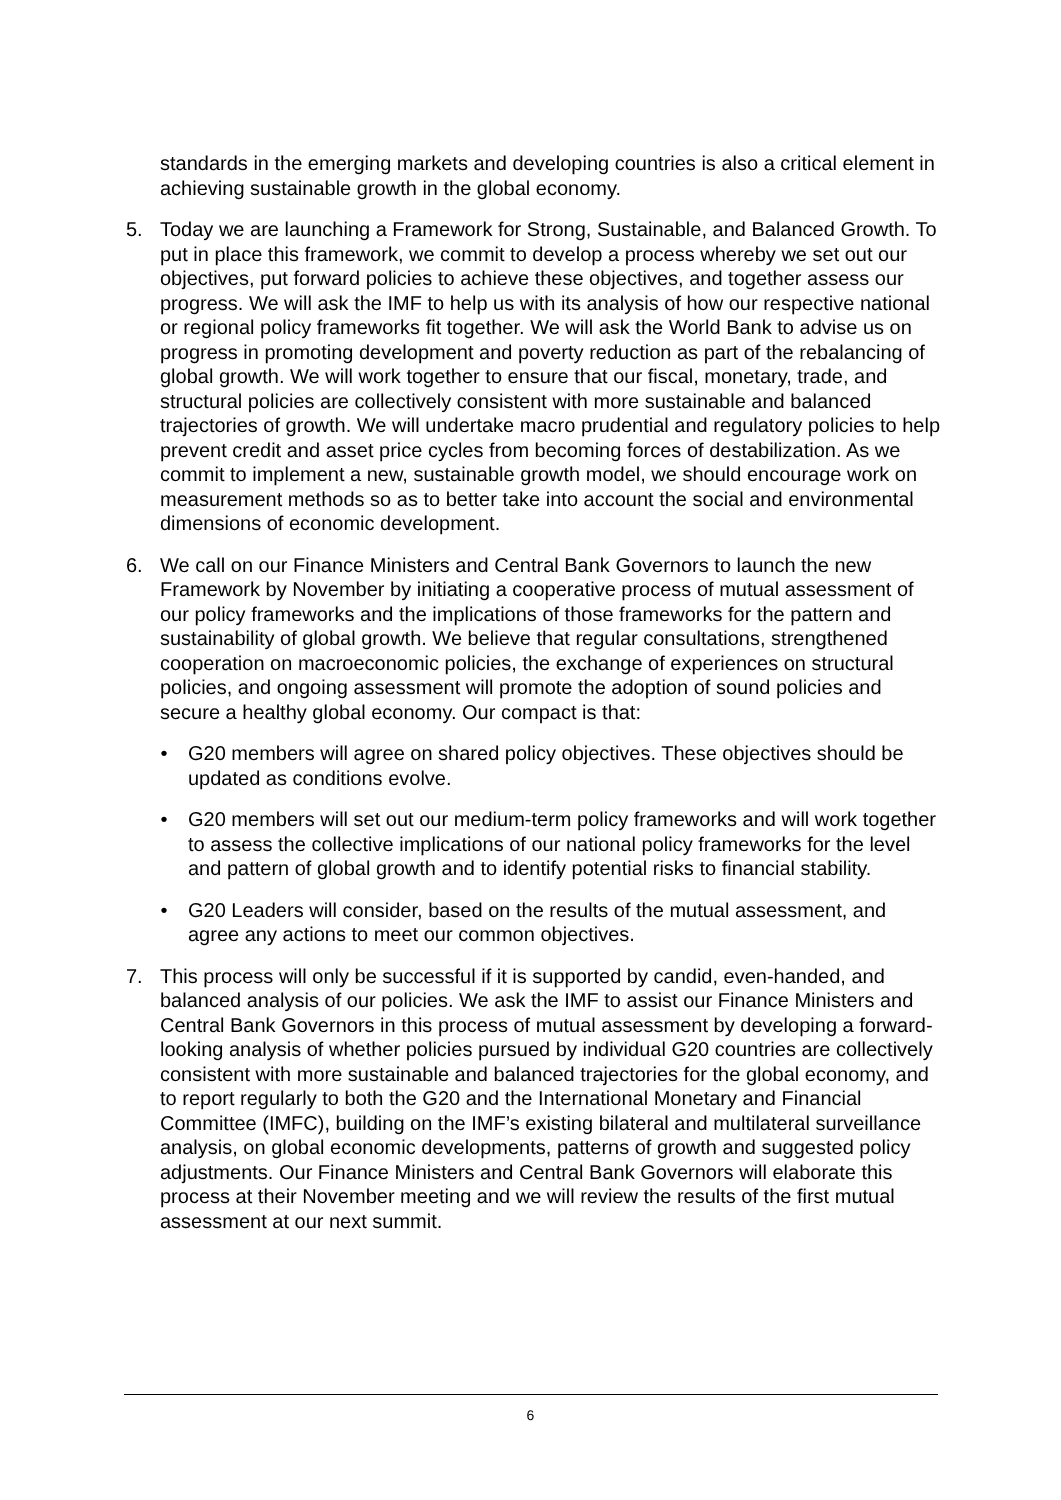standards in the emerging markets and developing countries is also a critical element in achieving sustainable growth in the global economy.
5. Today we are launching a Framework for Strong, Sustainable, and Balanced Growth. To put in place this framework, we commit to develop a process whereby we set out our objectives, put forward policies to achieve these objectives, and together assess our progress. We will ask the IMF to help us with its analysis of how our respective national or regional policy frameworks fit together. We will ask the World Bank to advise us on progress in promoting development and poverty reduction as part of the rebalancing of global growth. We will work together to ensure that our fiscal, monetary, trade, and structural policies are collectively consistent with more sustainable and balanced trajectories of growth. We will undertake macro prudential and regulatory policies to help prevent credit and asset price cycles from becoming forces of destabilization. As we commit to implement a new, sustainable growth model, we should encourage work on measurement methods so as to better take into account the social and environmental dimensions of economic development.
6. We call on our Finance Ministers and Central Bank Governors to launch the new Framework by November by initiating a cooperative process of mutual assessment of our policy frameworks and the implications of those frameworks for the pattern and sustainability of global growth. We believe that regular consultations, strengthened cooperation on macroeconomic policies, the exchange of experiences on structural policies, and ongoing assessment will promote the adoption of sound policies and secure a healthy global economy. Our compact is that:
• G20 members will agree on shared policy objectives. These objectives should be updated as conditions evolve.
• G20 members will set out our medium-term policy frameworks and will work together to assess the collective implications of our national policy frameworks for the level and pattern of global growth and to identify potential risks to financial stability.
• G20 Leaders will consider, based on the results of the mutual assessment, and agree any actions to meet our common objectives.
7. This process will only be successful if it is supported by candid, even-handed, and balanced analysis of our policies. We ask the IMF to assist our Finance Ministers and Central Bank Governors in this process of mutual assessment by developing a forward-looking analysis of whether policies pursued by individual G20 countries are collectively consistent with more sustainable and balanced trajectories for the global economy, and to report regularly to both the G20 and the International Monetary and Financial Committee (IMFC), building on the IMF’s existing bilateral and multilateral surveillance analysis, on global economic developments, patterns of growth and suggested policy adjustments. Our Finance Ministers and Central Bank Governors will elaborate this process at their November meeting and we will review the results of the first mutual assessment at our next summit.
6